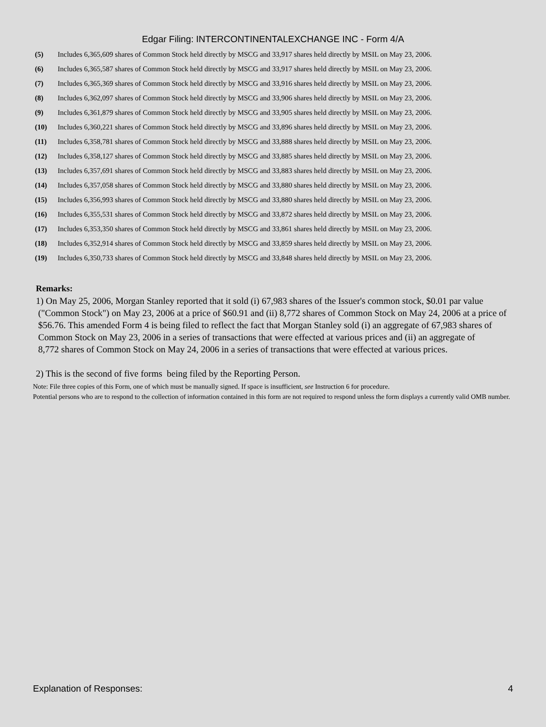Edgar Filing: INTERCONTINENTALEXCHANGE INC - Form 4/A
| (5) | Includes 6,365,609 shares of Common Stock held directly by MSCG and 33,917 shares held directly by MSIL on May 23, 2006. |
| (6) | Includes 6,365,587 shares of Common Stock held directly by MSCG and 33,917 shares held directly by MSIL on May 23, 2006. |
| (7) | Includes 6,365,369 shares of Common Stock held directly by MSCG and 33,916 shares held directly by MSIL on May 23, 2006. |
| (8) | Includes 6,362,097 shares of Common Stock held directly by MSCG and 33,906 shares held directly by MSIL on May 23, 2006. |
| (9) | Includes 6,361,879 shares of Common Stock held directly by MSCG and 33,905 shares held directly by MSIL on May 23, 2006. |
| (10) | Includes 6,360,221 shares of Common Stock held directly by MSCG and 33,896 shares held directly by MSIL on May 23, 2006. |
| (11) | Includes 6,358,781 shares of Common Stock held directly by MSCG and 33,888 shares held directly by MSIL on May 23, 2006. |
| (12) | Includes 6,358,127 shares of Common Stock held directly by MSCG and 33,885 shares held directly by MSIL on May 23, 2006. |
| (13) | Includes 6,357,691 shares of Common Stock held directly by MSCG and 33,883 shares held directly by MSIL on May 23, 2006. |
| (14) | Includes 6,357,058 shares of Common Stock held directly by MSCG and 33,880 shares held directly by MSIL on May 23, 2006. |
| (15) | Includes 6,356,993 shares of Common Stock held directly by MSCG and 33,880 shares held directly by MSIL on May 23, 2006. |
| (16) | Includes 6,355,531 shares of Common Stock held directly by MSCG and 33,872 shares held directly by MSIL on May 23, 2006. |
| (17) | Includes 6,353,350 shares of Common Stock held directly by MSCG and 33,861 shares held directly by MSIL on May 23, 2006. |
| (18) | Includes 6,352,914 shares of Common Stock held directly by MSCG and 33,859 shares held directly by MSIL on May 23, 2006. |
| (19) | Includes 6,350,733 shares of Common Stock held directly by MSCG and 33,848 shares held directly by MSIL on May 23, 2006. |
Remarks:
1) On May 25, 2006, Morgan Stanley reported that it sold (i) 67,983 shares of the Issuer's common stock, $0.01 par value
("Common Stock") on May 23, 2006 at a price of $60.91 and (ii) 8,772 shares of Common Stock on May 24, 2006 at a price of
$56.76. This amended Form 4 is being filed to reflect the fact that Morgan Stanley sold (i) an aggregate of 67,983 shares of
Common Stock on May 23, 2006 in a series of transactions that were effected at various prices and (ii) an aggregate of
8,772 shares of Common Stock on May 24, 2006 in a series of transactions that were effected at various prices.
2) This is the second of five forms being filed by the Reporting Person.
Note: File three copies of this Form, one of which must be manually signed. If space is insufficient, see Instruction 6 for procedure.
Potential persons who are to respond to the collection of information contained in this form are not required to respond unless the form displays a currently valid OMB number.
Explanation of Responses: 4